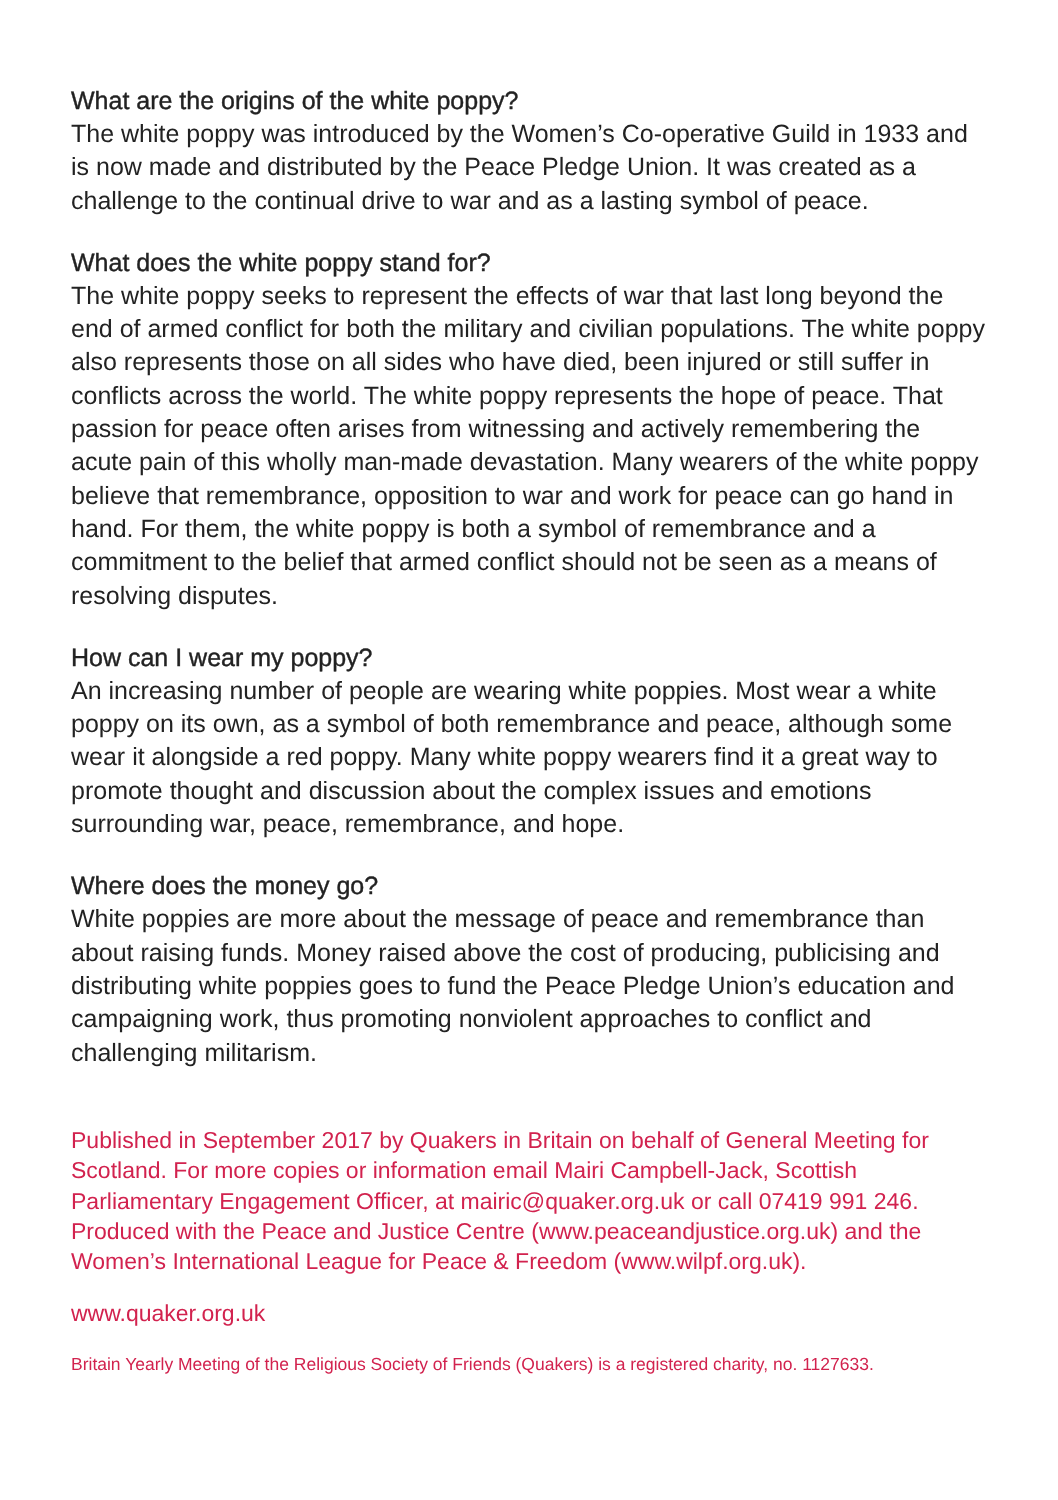What are the origins of the white poppy?
The white poppy was introduced by the Women’s Co-operative Guild in 1933 and is now made and distributed by the Peace Pledge Union. It was created as a challenge to the continual drive to war and as a lasting symbol of peace.
What does the white poppy stand for?
The white poppy seeks to represent the effects of war that last long beyond the end of armed conflict for both the military and civilian populations. The white poppy also represents those on all sides who have died, been injured or still suffer in conflicts across the world. The white poppy represents the hope of peace. That passion for peace often arises from witnessing and actively remembering the acute pain of this wholly man-made devastation. Many wearers of the white poppy believe that remembrance, opposition to war and work for peace can go hand in hand. For them, the white poppy is both a symbol of remembrance and a commitment to the belief that armed conflict should not be seen as a means of resolving disputes.
How can I wear my poppy?
An increasing number of people are wearing white poppies. Most wear a white poppy on its own, as a symbol of both remembrance and peace, although some wear it alongside a red poppy. Many white poppy wearers find it a great way to promote thought and discussion about the complex issues and emotions surrounding war, peace, remembrance, and hope.
Where does the money go?
White poppies are more about the message of peace and remembrance than about raising funds. Money raised above the cost of producing, publicising and distributing white poppies goes to fund the Peace Pledge Union’s education and campaigning work, thus promoting nonviolent approaches to conflict and challenging militarism.
Published in September 2017 by Quakers in Britain on behalf of General Meeting for Scotland. For more copies or information email Mairi Campbell-Jack, Scottish Parliamentary Engagement Officer, at mairic@quaker.org.uk or call 07419 991 246. Produced with the Peace and Justice Centre (www.peaceandjustice.org.uk) and the Women’s International League for Peace & Freedom (www.wilpf.org.uk).
www.quaker.org.uk
Britain Yearly Meeting of the Religious Society of Friends (Quakers) is a registered charity, no. 1127633.